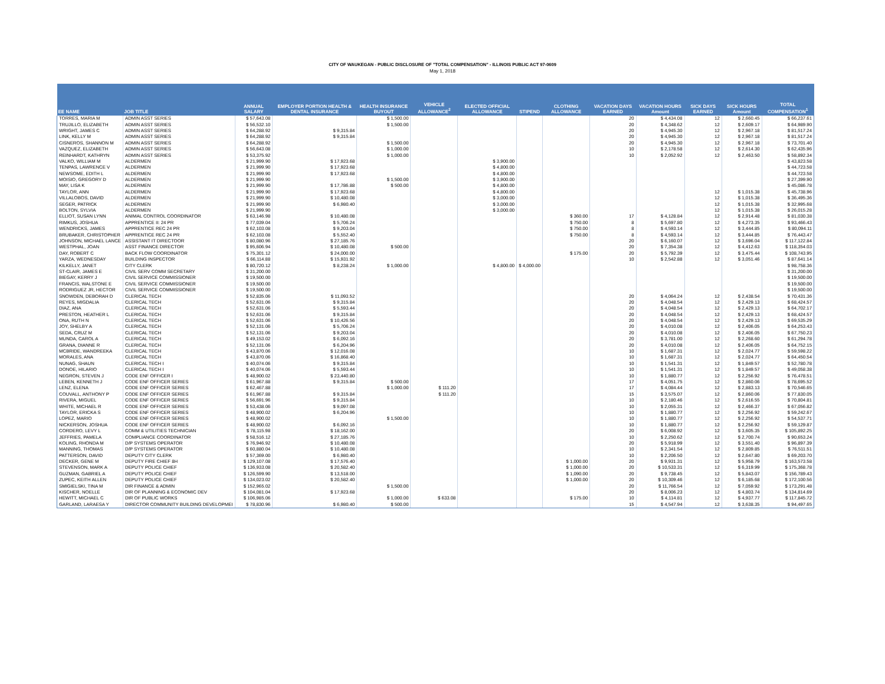CITY OF WAUKEGAN - PUBLIC DISCLOSURE OF "TOTAL COMPENSATION" - ILLINOIS PUBLIC ACT 97-0609
May 1, 2018
| EE NAME | JOB TITLE | ANNUAL SALARY | EMPLOYER PORTION HEALTH & DENTAL INSURANCE | HEALTH INSURANCE BUYOUT | VEHICLE ALLOWANCE<sup>2</sup> | ELECTED OFFICIAL ALLOWANCE | STIPEND | CLOTHING ALLOWANCE | VACATION DAYS EARNED | VACATION HOURS Amount | SICK DAYS EARNED | SICK HOURS Amount | TOTAL COMPENSATION<sup>1</sup> |
| --- | --- | --- | --- | --- | --- | --- | --- | --- | --- | --- | --- | --- | --- |
| TORRES, MARIA M | ADMIN ASST SERIES | $ 57,643.08 | | $ 1,500.00 | | | | | 20 | $ 4,434.08 | 12 | $ 2,660.45 | $ 66,237.61 |
| TRUJILLO, ELIZABETH | ADMIN ASST SERIES | $ 56,532.10 | | $ 1,500.00 | | | | | 20 | $ 4,348.62 | 12 | $ 2,609.17 | $ 64,989.90 |
| WRIGHT, JAMES C | ADMIN ASST SERIES | $ 64,288.92 | $ 9,315.84 | | | | | | 20 | $ 4,945.30 | 12 | $ 2,967.18 | $ 81,517.24 |
| LINK, KELLY M | ADMIN ASST SERIES | $ 64,288.92 | $ 9,315.84 | | | | | | 20 | $ 4,945.30 | 12 | $ 2,967.18 | $ 81,517.24 |
| CISNEROS, SHANNON M | ADMIN ASST SERIES | $ 64,288.92 | | $ 1,500.00 | | | | | 20 | $ 4,945.30 | 12 | $ 2,967.18 | $ 73,701.40 |
| VAZQUEZ, ELIZABETH | ADMIN ASST SERIES | $ 56,643.08 | | $ 1,000.00 | | | | | 10 | $ 2,178.58 | 12 | $ 2,614.30 | $ 62,435.96 |
| REINHARDT, KATHRYN | ADMIN ASST SERIES | $ 53,375.92 | | $ 1,000.00 | | | | | 10 | $ 2,052.92 | 12 | $ 2,463.50 | $ 58,892.34 |
| VALKO, WILLIAM M | ALDERMEN | $ 21,999.90 | $ 17,923.68 | | | $ 3,900.00 | | | | | | | $ 43,823.58 |
| TENPAS, LAWRENCE V | ALDERMEN | $ 21,999.90 | $ 17,923.68 | | | $ 4,800.00 | | | | | | | $ 44,723.58 |
| NEWSOME, EDITH L | ALDERMEN | $ 21,999.90 | $ 17,923.68 | | | $ 4,800.00 | | | | | | | $ 44,723.58 |
| MOISIO, GREGORY D | ALDERMEN | $ 21,999.90 | | $ 1,500.00 | | $ 3,900.00 | | | | | | | $ 27,399.90 |
| MAY, LISA K | ALDERMEN | $ 21,999.90 | $ 17,786.88 | $ 500.00 | | $ 4,800.00 | | | | | | | $ 45,086.78 |
| TAYLOR, ANN | ALDERMEN | $ 21,999.90 | $ 17,923.68 | | | $ 4,800.00 | | | | | 12 | $ 1,015.38 | $ 45,738.96 |
| VILLALOBOS, DAVID | ALDERMEN | $ 21,999.90 | $ 10,480.08 | | | $ 3,000.00 | | | | | 12 | $ 1,015.38 | $ 36,495.36 |
| SEGER, PATRICK | ALDERMEN | $ 21,999.90 | $ 6,980.40 | | | $ 3,000.00 | | | | | 12 | $ 1,015.38 | $ 32,995.68 |
| BOLTON, SYLVIA | ALDERMEN | $ 21,999.90 | | | | $ 3,000.00 | | | | | 12 | $ 1,015.38 | $ 26,015.28 |
| ELLIOT, SUSAN LYNN | ANIMAL CONTROL COORDINATOR | $ 63,146.98 | $ 10,480.08 | | | | | $ 360.00 | 17 | $ 4,128.84 | 12 | $ 2,914.48 | $ 81,030.38 |
| RIMKUS, JOSHUA | APPRENTICE II: 24 PR | $ 77,039.04 | $ 5,706.24 | | | | | $ 750.00 | 8 | $ 5,697.80 | 12 | $ 4,273.35 | $ 93,466.43 |
| WENDRICKS, JAMES | APPRENTICE REC 24 PR | $ 62,103.08 | $ 9,203.04 | | | | | $ 750.00 | 8 | $ 4,593.14 | 12 | $ 3,444.85 | $ 80,094.11 |
| BRUBAKER, CHRISTOPHER | APPRENTICE REC 24 PR | $ 62,103.08 | $ 5,552.40 | | | | | $ 750.00 | 8 | $ 4,593.14 | 12 | $ 3,444.85 | $ 76,443.47 |
| JOHNSON, MICHAEL LANCE | ASSISTANT IT DIRECTOOR | $ 80,080.96 | $ 27,185.76 | | | | | | 20 | $ 6,160.07 | 12 | $ 3,696.04 | $ 117,122.84 |
| WESTPHAL, JOAN | ASST FINANCE DIRECTOR | $ 95,606.94 | $ 10,480.08 | $ 500.00 | | | | | 20 | $ 7,354.38 | 12 | $ 4,412.63 | $ 118,354.03 |
| DAY, ROBERT C | BACK FLOW COORDINATOR | $ 75,301.12 | $ 24,000.00 | | | | | $ 175.00 | 20 | $ 5,792.39 | 12 | $ 3,475.44 | $ 108,743.95 |
| YARZA, WEDNESDAY | BUILDING INSPECTOR | $ 66,114.88 | $ 15,931.92 | | | | | | 10 | $ 2,542.88 | 12 | $ 3,051.46 | $ 87,641.14 |
| KILKELLY, JANET | CITY CLERK | $ 80,720.12 | $ 8,238.24 | $ 1,000.00 | | $ 4,800.00 | $ 4,000.00 | | | | | | $ 98,758.36 |
| ST-CLAIR, JAMES E | CIVIL SERV COMM SECRETARY | $ 31,200.00 | | | | | | | | | | | $ 31,200.00 |
| BIEGAY, KERRY J | CIVIL SERVICE COMMISSIONER | $ 19,500.00 | | | | | | | | | | | $ 19,500.00 |
| FRANCIS, WALSTONE E | CIVIL SERVICE COMMISSIONER | $ 19,500.00 | | | | | | | | | | | $ 19,500.00 |
| RODRIGUEZ JR, HECTOR | CIVIL SERVICE COMMISSIONER | $ 19,500.00 | | | | | | | | | | | $ 19,500.00 |
| SNOWDEN, DEBORAH D | CLERICAL TECH | $ 52,835.06 | $ 11,093.52 | | | | | | 20 | $ 4,064.24 | 12 | $ 2,438.54 | $ 70,431.36 |
| REYES, MIGDALIA | CLERICAL TECH | $ 52,631.06 | $ 9,315.84 | | | | | | 20 | $ 4,048.54 | 12 | $ 2,429.13 | $ 68,424.57 |
| DIAZ, ANA | CLERICAL TECH | $ 52,631.06 | $ 5,593.44 | | | | | | 20 | $ 4,048.54 | 12 | $ 2,429.13 | $ 64,702.17 |
| PRESTON, HEATHER L | CLERICAL TECH | $ 52,631.06 | $ 9,315.84 | | | | | | 20 | $ 4,048.54 | 12 | $ 2,429.13 | $ 68,424.57 |
| ONA, RUTH N | CLERICAL TECH | $ 52,631.06 | $ 10,426.56 | | | | | | 20 | $ 4,048.54 | 12 | $ 2,429.13 | $ 69,535.29 |
| JOY, SHELBY A | CLERICAL TECH | $ 52,131.06 | $ 5,706.24 | | | | | | 20 | $ 4,010.08 | 12 | $ 2,406.05 | $ 64,253.43 |
| SEDA, CRUZ M | CLERICAL TECH | $ 52,131.06 | $ 9,203.04 | | | | | | 20 | $ 4,010.08 | 12 | $ 2,406.05 | $ 67,750.23 |
| MUNDA, CAROL A | CLERICAL TECH | $ 49,153.02 | $ 6,092.16 | | | | | | 20 | $ 3,781.00 | 12 | $ 2,268.60 | $ 61,294.78 |
| GRANA, DIANNE R | CLERICAL TECH | $ 52,131.06 | $ 6,204.96 | | | | | | 20 | $ 4,010.08 | 12 | $ 2,406.05 | $ 64,752.15 |
| MCBRIDE, WANDREEKA | CLERICAL TECH | $ 43,870.06 | $ 12,016.08 | | | | | | 10 | $ 1,687.31 | 12 | $ 2,024.77 | $ 59,598.22 |
| MORALES, ANA | CLERICAL TECH | $ 43,870.06 | $ 16,868.40 | | | | | | 10 | $ 1,687.31 | 12 | $ 2,024.77 | $ 64,450.54 |
| NUNAG, SHAUN | CLERICAL TECH I | $ 40,074.06 | $ 9,315.84 | | | | | | 10 | $ 1,541.31 | 12 | $ 1,849.57 | $ 52,780.78 |
| DONOE, HILARIO | CLERICAL TECH I | $ 40,074.06 | $ 5,593.44 | | | | | | 10 | $ 1,541.31 | 12 | $ 1,849.57 | $ 49,058.38 |
| NEGRON, STEVEN J | CODE ENF OFFICER I | $ 48,900.02 | $ 23,440.80 | | | | | | 10 | $ 1,880.77 | 12 | $ 2,256.92 | $ 76,478.51 |
| LEBEN, KENNETH J | CODE ENF OFFICER SERIES | $ 61,967.88 | $ 9,315.84 | $ 500.00 | | | | | 17 | $ 4,051.75 | 12 | $ 2,860.06 | $ 78,695.52 |
| LENZ, ELENA | CODE ENF OFFICER SERIES | $ 62,467.88 | | $ 1,000.00 | $ 111.20 | | | | 17 | $ 4,084.44 | 12 | $ 2,883.13 | $ 70,546.65 |
| COUVALL, ANTHONY P | CODE ENF OFFICER SERIES | $ 61,967.88 | $ 9,315.84 | | $ 111.20 | | | | 15 | $ 3,575.07 | 12 | $ 2,860.06 | $ 77,830.05 |
| RIVERA, MIGUEL | CODE ENF OFFICER SERIES | $ 56,691.96 | $ 9,315.84 | | | | | | 10 | $ 2,180.46 | 12 | $ 2,616.55 | $ 70,804.81 |
| WHITE, MICHAEL R | CODE ENF OFFICER SERIES | $ 53,438.06 | $ 9,097.08 | | | | | | 10 | $ 2,055.31 | 12 | $ 2,466.37 | $ 67,056.82 |
| TAYLOR, ERICKA S | CODE ENF OFFICER SERIES | $ 48,900.02 | $ 6,204.96 | | | | | | 10 | $ 1,880.77 | 12 | $ 2,256.92 | $ 59,242.67 |
| LOPEZ, MARIO | CODE ENF OFFICER SERIES | $ 48,900.02 | | $ 1,500.00 | | | | | 10 | $ 1,880.77 | 12 | $ 2,256.92 | $ 54,537.71 |
| NICKERSON, JOSHUA | CODE ENF OFFICER SERIES | $ 48,900.02 | $ 6,092.16 | | | | | | 10 | $ 1,880.77 | 12 | $ 2,256.92 | $ 59,129.87 |
| CORDERO, LEVY L | COMM & UTILITIES TECHNICIAN | $ 78,115.98 | $ 18,162.00 | | | | | | 20 | $ 6,008.92 | 12 | $ 3,605.35 | $ 105,892.25 |
| JEFFRIES, PAMELA | COMPLIANCE COORDINATOR | $ 58,516.12 | $ 27,185.76 | | | | | | 10 | $ 2,250.62 | 12 | $ 2,700.74 | $ 90,653.24 |
| KOLING, RHONDA M | D/P SYSTEMS OPERATOR | $ 76,946.92 | $ 10,480.08 | | | | | | 20 | $ 5,918.99 | 12 | $ 3,551.40 | $ 96,897.39 |
| MANNING, THOMAS | D/P SYSTEMS OPERATOR | $ 60,880.04 | $ 10,480.08 | | | | | | 10 | $ 2,341.54 | 12 | $ 2,809.85 | $ 76,511.51 |
| PATTERSON, DAVID | DEPUTY CITY CLERK | $ 57,369.00 | $ 6,980.40 | | | | | | 10 | $ 2,206.50 | 12 | $ 2,647.80 | $ 69,203.70 |
| DECKER, GENE M | DEPUTY FIRE CHIEF 8H | $ 129,107.08 | $ 17,576.40 | | | | | $ 1,000.00 | 20 | $ 9,931.31 | 12 | $ 5,958.79 | $ 163,573.58 |
| STEVENSON, MARK A | DEPUTY POLICE CHIEF | $ 136,933.08 | $ 20,582.40 | | | | | $ 1,000.00 | 20 | $ 10,533.31 | 12 | $ 6,319.99 | $ 175,368.78 |
| GUZMAN, GABRIEL A | DEPUTY POLICE CHIEF | $ 126,599.90 | $ 13,518.00 | | | | | $ 1,090.00 | 20 | $ 9,738.45 | 12 | $ 5,843.07 | $ 156,789.43 |
| ZUPEC, KEITH ALLEN | DEPUTY POLICE CHIEF | $ 134,023.02 | $ 20,582.40 | | | | | $ 1,000.00 | 20 | $ 10,309.46 | 12 | $ 6,185.68 | $ 172,100.56 |
| SMIGIELSKI, TINA M | DIR FINANCE & ADMIN | $ 152,965.02 | | $ 1,500.00 | | | | | 20 | $ 11,766.54 | 12 | $ 7,059.92 | $ 173,291.48 |
| KISCHER, NOELLE | DIR OF PLANNING & ECONOMIC DEV | $ 104,081.04 | $ 17,923.68 | | | | | | 20 | $ 8,006.23 | 12 | $ 4,803.74 | $ 134,814.69 |
| HEWITT, MICHAEL C | DIR OF PUBLIC WORKS | $ 106,985.06 | | $ 1,000.00 | $ 633.08 | | | $ 175.00 | 10 | $ 4,114.81 | 12 | $ 4,937.77 | $ 117,845.72 |
| GARLAND, LARAESA Y | DIRECTOR COMMUNITY BUILDING DEVELOPMEI | $ 78,830.96 | $ 6,980.40 | $ 500.00 | | | | | 15 | $ 4,547.94 | 12 | $ 3,638.35 | $ 94,497.65 |